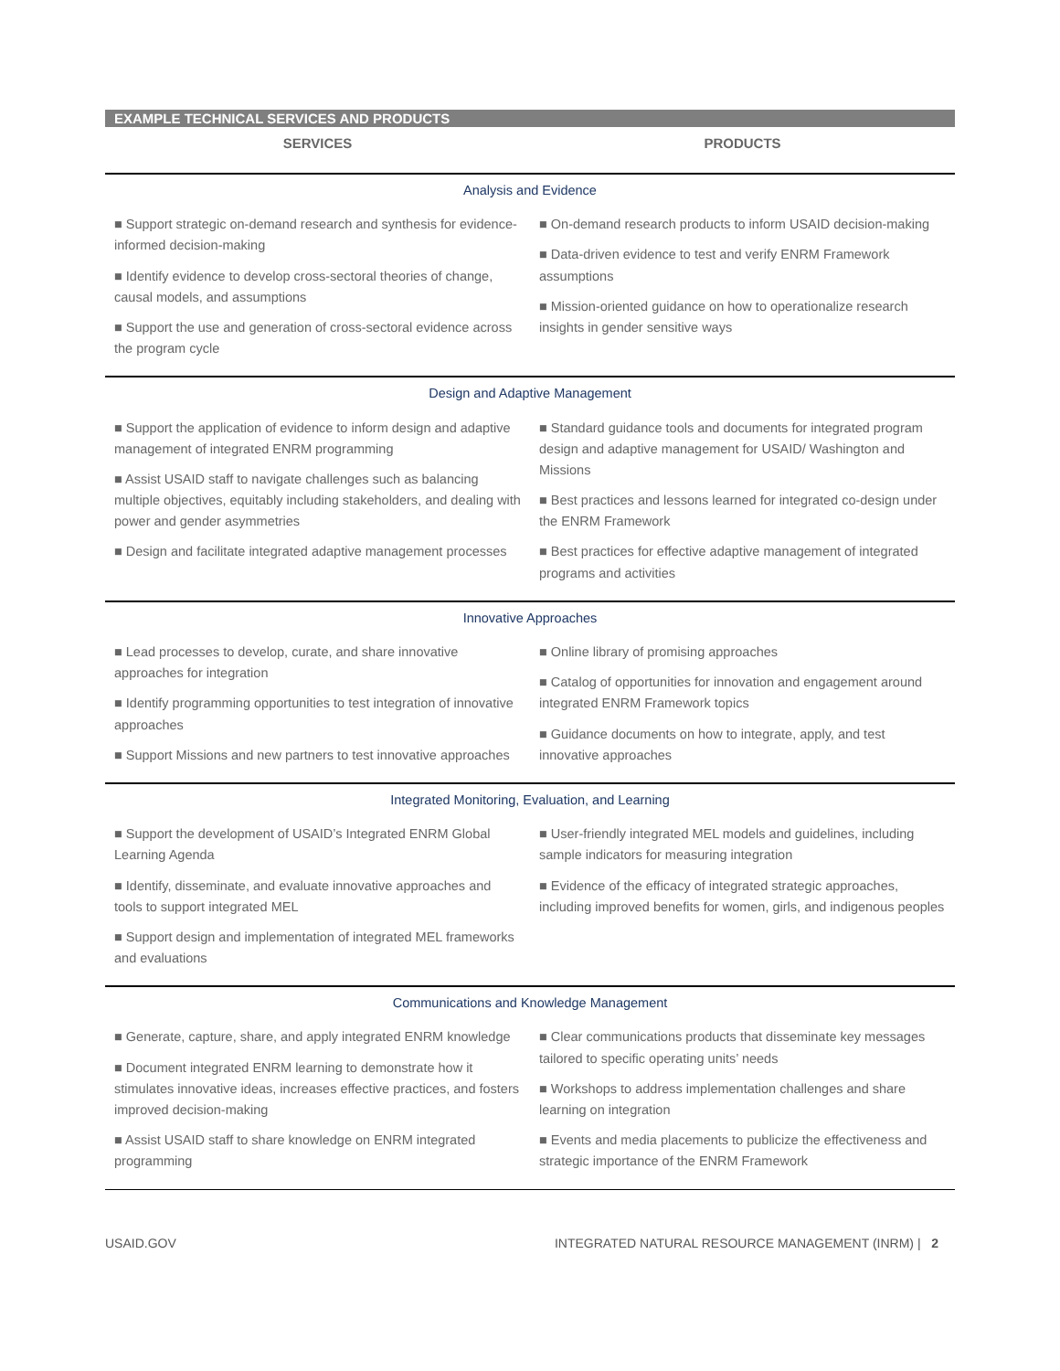EXAMPLE TECHNICAL SERVICES AND PRODUCTS
| SERVICES | PRODUCTS |
| --- | --- |
| Analysis and Evidence | |
| ■ Support strategic on-demand research and synthesis for evidence-informed decision-making ■ Identify evidence to develop cross-sectoral theories of change, causal models, and assumptions ■ Support the use and generation of cross-sectoral evidence across the program cycle | ■ On-demand research products to inform USAID decision-making ■ Data-driven evidence to test and verify ENRM Framework assumptions ■ Mission-oriented guidance on how to operationalize research insights in gender sensitive ways |
| Design and Adaptive Management | |
| ■ Support the application of evidence to inform design and adaptive management of integrated ENRM programming ■ Assist USAID staff to navigate challenges such as balancing multiple objectives, equitably including stakeholders, and dealing with power and gender asymmetries ■ Design and facilitate integrated adaptive management processes | ■ Standard guidance tools and documents for integrated program design and adaptive management for USAID/ Washington and Missions ■ Best practices and lessons learned for integrated co-design under the ENRM Framework ■ Best practices for effective adaptive management of integrated programs and activities |
| Innovative Approaches | |
| ■ Lead processes to develop, curate, and share innovative approaches for integration ■ Identify programming opportunities to test integration of innovative approaches ■ Support Missions and new partners to test innovative approaches | ■ Online library of promising approaches ■ Catalog of opportunities for innovation and engagement around integrated ENRM Framework topics ■ Guidance documents on how to integrate, apply, and test innovative approaches |
| Integrated Monitoring, Evaluation, and Learning | |
| ■ Support the development of USAID’s Integrated ENRM Global Learning Agenda ■ Identify, disseminate, and evaluate innovative approaches and tools to support integrated MEL ■ Support design and implementation of integrated MEL frameworks and evaluations | ■ User-friendly integrated MEL models and guidelines, including sample indicators for measuring integration ■ Evidence of the efficacy of integrated strategic approaches, including improved benefits for women, girls, and indigenous peoples |
| Communications and Knowledge Management | |
| ■ Generate, capture, share, and apply integrated ENRM knowledge ■ Document integrated ENRM learning to demonstrate how it stimulates innovative ideas, increases effective practices, and fosters improved decision-making ■ Assist USAID staff to share knowledge on ENRM integrated programming | ■ Clear communications products that disseminate key messages tailored to specific operating units’ needs ■ Workshops to address implementation challenges and share learning on integration ■ Events and media placements to publicize the effectiveness and strategic importance of the ENRM Framework |
USAID.GOV INTEGRATED NATURAL RESOURCE MANAGEMENT (INRM) | 2